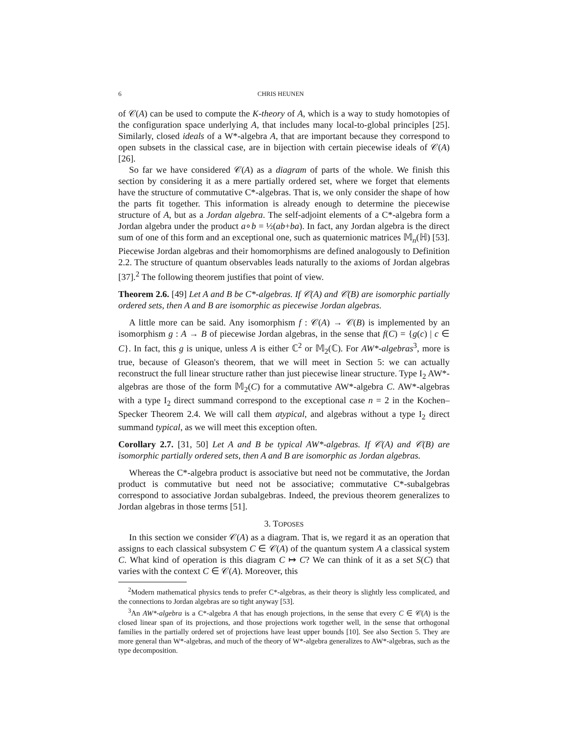6 CHRIS HEUNEN
of 𝒞(A) can be used to compute the K-theory of A, which is a way to study homotopies of the configuration space underlying A, that includes many local-to-global principles [25]. Similarly, closed ideals of a W*-algebra A, that are important because they correspond to open subsets in the classical case, are in bijection with certain piecewise ideals of 𝒞(A) [26].
So far we have considered 𝒞(A) as a diagram of parts of the whole. We finish this section by considering it as a mere partially ordered set, where we forget that elements have the structure of commutative C*-algebras. That is, we only consider the shape of how the parts fit together. This information is already enough to determine the piecewise structure of A, but as a Jordan algebra. The self-adjoint elements of a C*-algebra form a Jordan algebra under the product a∘b = ½(ab+ba). In fact, any Jordan algebra is the direct sum of one of this form and an exceptional one, such as quaternionic matrices 𝕄<sub>n</sub>(ℍ) [53]. Piecewise Jordan algebras and their homomorphisms are defined analogously to Definition 2.2. The structure of quantum observables leads naturally to the axioms of Jordan algebras [37].<sup>2</sup> The following theorem justifies that point of view.
Theorem 2.6. [49] Let A and B be C*-algebras. If 𝒞(A) and 𝒞(B) are isomorphic partially ordered sets, then A and B are isomorphic as piecewise Jordan algebras.
A little more can be said. Any isomorphism f : 𝒞(A) → 𝒞(B) is implemented by an isomorphism g : A → B of piecewise Jordan algebras, in the sense that f(C) = {g(c) | c ∈ C}. In fact, this g is unique, unless A is either ℂ<sup>2</sup> or 𝕄<sub>2</sub>(ℂ). For AW*-algebras<sup>3</sup>, more is true, because of Gleason's theorem, that we will meet in Section 5: we can actually reconstruct the full linear structure rather than just piecewise linear structure. Type I<sub>2</sub> AW*-algebras are those of the form 𝕄<sub>2</sub>(C) for a commutative AW*-algebra C. AW*-algebras with a type I<sub>2</sub> direct summand correspond to the exceptional case n = 2 in the Kochen–Specker Theorem 2.4. We will call them atypical, and algebras without a type I<sub>2</sub> direct summand typical, as we will meet this exception often.
Corollary 2.7. [31, 50] Let A and B be typical AW*-algebras. If 𝒞(A) and 𝒞(B) are isomorphic partially ordered sets, then A and B are isomorphic as Jordan algebras.
Whereas the C*-algebra product is associative but need not be commutative, the Jordan product is commutative but need not be associative; commutative C*-subalgebras correspond to associative Jordan subalgebras. Indeed, the previous theorem generalizes to Jordan algebras in those terms [51].
3. TOPOSES
In this section we consider 𝒞(A) as a diagram. That is, we regard it as an operation that assigns to each classical subsystem C ∈ 𝒞(A) of the quantum system A a classical system C. What kind of operation is this diagram C ↦ C? We can think of it as a set S(C) that varies with the context C ∈ 𝒞(A). Moreover, this
<sup>2</sup> Modern mathematical physics tends to prefer C*-algebras, as their theory is slightly less complicated, and the connections to Jordan algebras are so tight anyway [53].
<sup>3</sup> An AW*-algebra is a C*-algebra A that has enough projections, in the sense that every C ∈ 𝒞(A) is the closed linear span of its projections, and those projections work together well, in the sense that orthogonal families in the partially ordered set of projections have least upper bounds [10]. See also Section 5. They are more general than W*-algebras, and much of the theory of W*-algebra generalizes to AW*-algebras, such as the type decomposition.